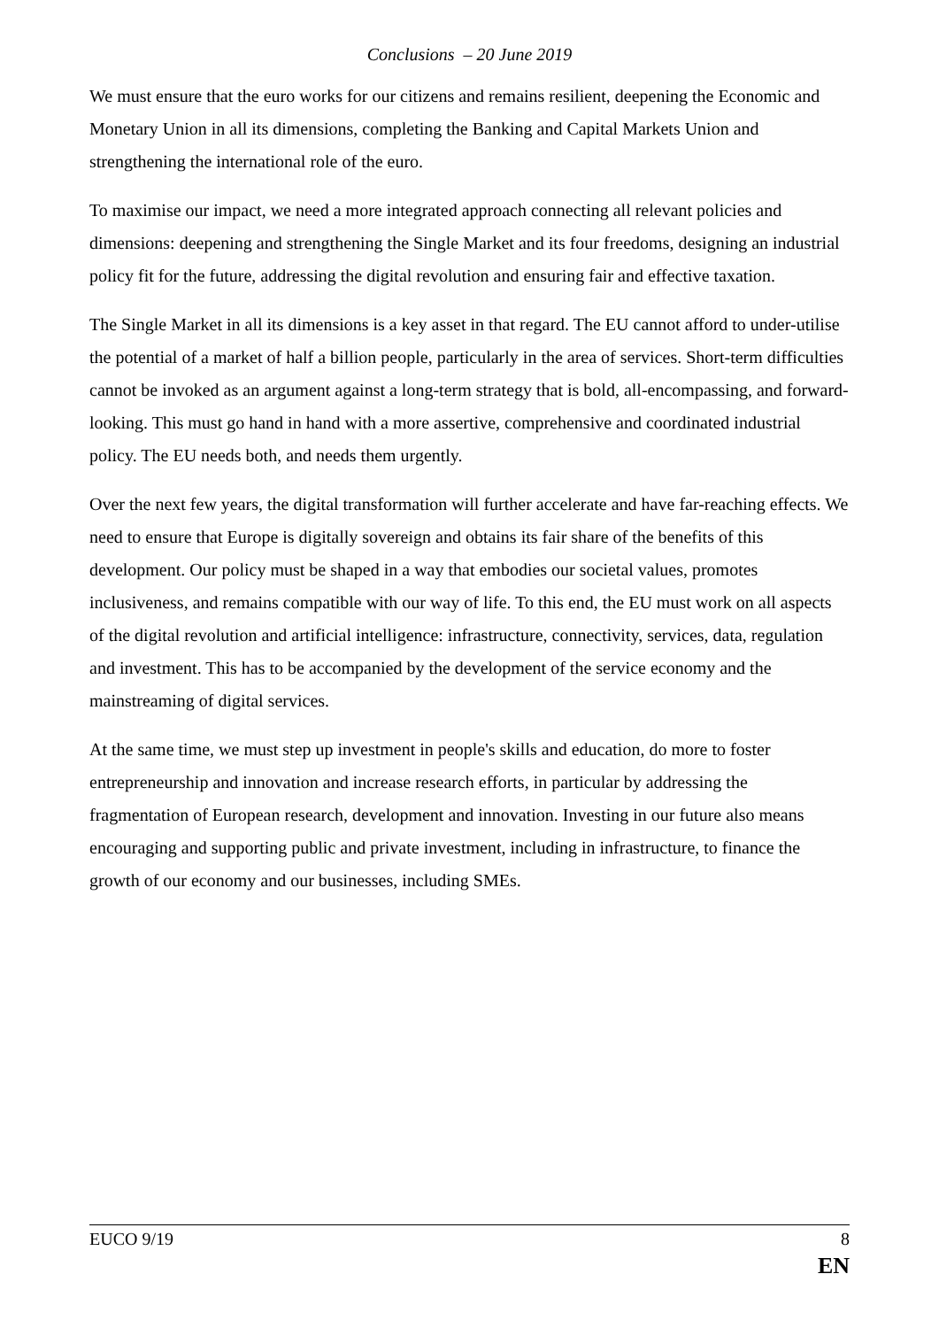Conclusions – 20 June 2019
We must ensure that the euro works for our citizens and remains resilient, deepening the Economic and Monetary Union in all its dimensions, completing the Banking and Capital Markets Union and strengthening the international role of the euro.
To maximise our impact, we need a more integrated approach connecting all relevant policies and dimensions: deepening and strengthening the Single Market and its four freedoms, designing an industrial policy fit for the future, addressing the digital revolution and ensuring fair and effective taxation.
The Single Market in all its dimensions is a key asset in that regard. The EU cannot afford to under-utilise the potential of a market of half a billion people, particularly in the area of services. Short-term difficulties cannot be invoked as an argument against a long-term strategy that is bold, all-encompassing, and forward-looking. This must go hand in hand with a more assertive, comprehensive and coordinated industrial policy. The EU needs both, and needs them urgently.
Over the next few years, the digital transformation will further accelerate and have far-reaching effects. We need to ensure that Europe is digitally sovereign and obtains its fair share of the benefits of this development. Our policy must be shaped in a way that embodies our societal values, promotes inclusiveness, and remains compatible with our way of life. To this end, the EU must work on all aspects of the digital revolution and artificial intelligence: infrastructure, connectivity, services, data, regulation and investment. This has to be accompanied by the development of the service economy and the mainstreaming of digital services.
At the same time, we must step up investment in people's skills and education, do more to foster entrepreneurship and innovation and increase research efforts, in particular by addressing the fragmentation of European research, development and innovation. Investing in our future also means encouraging and supporting public and private investment, including in infrastructure, to finance the growth of our economy and our businesses, including SMEs.
EUCO 9/19 8
EN